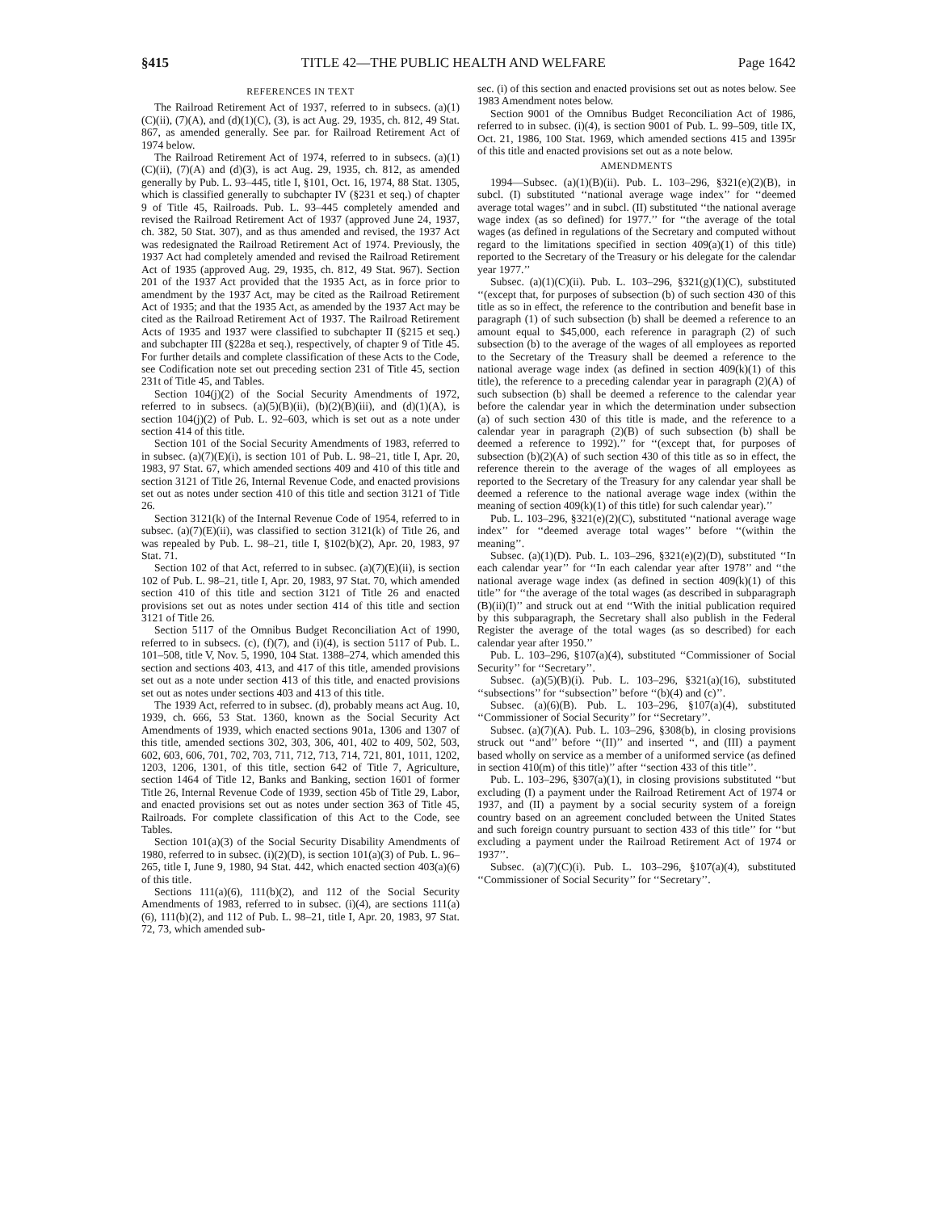§415 TITLE 42—THE PUBLIC HEALTH AND WELFARE Page 1642
REFERENCES IN TEXT
The Railroad Retirement Act of 1937, referred to in subsecs. (a)(1)(C)(ii), (7)(A), and (d)(1)(C), (3), is act Aug. 29, 1935, ch. 812, 49 Stat. 867, as amended generally. See par. for Railroad Retirement Act of 1974 below.
The Railroad Retirement Act of 1974, referred to in subsecs. (a)(1)(C)(ii), (7)(A) and (d)(3), is act Aug. 29, 1935, ch. 812, as amended generally by Pub. L. 93–445, title I, §101, Oct. 16, 1974, 88 Stat. 1305, which is classified generally to subchapter IV (§231 et seq.) of chapter 9 of Title 45, Railroads. Pub. L. 93–445 completely amended and revised the Railroad Retirement Act of 1937 (approved June 24, 1937, ch. 382, 50 Stat. 307), and as thus amended and revised, the 1937 Act was redesignated the Railroad Retirement Act of 1974. Previously, the 1937 Act had completely amended and revised the Railroad Retirement Act of 1935 (approved Aug. 29, 1935, ch. 812, 49 Stat. 967). Section 201 of the 1937 Act provided that the 1935 Act, as in force prior to amendment by the 1937 Act, may be cited as the Railroad Retirement Act of 1935; and that the 1935 Act, as amended by the 1937 Act may be cited as the Railroad Retirement Act of 1937. The Railroad Retirement Acts of 1935 and 1937 were classified to subchapter II (§215 et seq.) and subchapter III (§228a et seq.), respectively, of chapter 9 of Title 45. For further details and complete classification of these Acts to the Code, see Codification note set out preceding section 231 of Title 45, section 231t of Title 45, and Tables.
Section 104(j)(2) of the Social Security Amendments of 1972, referred to in subsecs. (a)(5)(B)(ii), (b)(2)(B)(iii), and (d)(1)(A), is section 104(j)(2) of Pub. L. 92–603, which is set out as a note under section 414 of this title.
Section 101 of the Social Security Amendments of 1983, referred to in subsec. (a)(7)(E)(i), is section 101 of Pub. L. 98–21, title I, Apr. 20, 1983, 97 Stat. 67, which amended sections 409 and 410 of this title and section 3121 of Title 26, Internal Revenue Code, and enacted provisions set out as notes under section 410 of this title and section 3121 of Title 26.
Section 3121(k) of the Internal Revenue Code of 1954, referred to in subsec. (a)(7)(E)(ii), was classified to section 3121(k) of Title 26, and was repealed by Pub. L. 98–21, title I, §102(b)(2), Apr. 20, 1983, 97 Stat. 71.
Section 102 of that Act, referred to in subsec. (a)(7)(E)(ii), is section 102 of Pub. L. 98–21, title I, Apr. 20, 1983, 97 Stat. 70, which amended section 410 of this title and section 3121 of Title 26 and enacted provisions set out as notes under section 414 of this title and section 3121 of Title 26.
Section 5117 of the Omnibus Budget Reconciliation Act of 1990, referred to in subsecs. (c), (f)(7), and (i)(4), is section 5117 of Pub. L. 101–508, title V, Nov. 5, 1990, 104 Stat. 1388–274, which amended this section and sections 403, 413, and 417 of this title, amended provisions set out as a note under section 413 of this title, and enacted provisions set out as notes under sections 403 and 413 of this title.
The 1939 Act, referred to in subsec. (d), probably means act Aug. 10, 1939, ch. 666, 53 Stat. 1360, known as the Social Security Act Amendments of 1939, which enacted sections 901a, 1306 and 1307 of this title, amended sections 302, 303, 306, 401, 402 to 409, 502, 503, 602, 603, 606, 701, 702, 703, 711, 712, 713, 714, 721, 801, 1011, 1202, 1203, 1206, 1301, of this title, section 642 of Title 7, Agriculture, section 1464 of Title 12, Banks and Banking, section 1601 of former Title 26, Internal Revenue Code of 1939, section 45b of Title 29, Labor, and enacted provisions set out as notes under section 363 of Title 45, Railroads. For complete classification of this Act to the Code, see Tables.
Section 101(a)(3) of the Social Security Disability Amendments of 1980, referred to in subsec. (i)(2)(D), is section 101(a)(3) of Pub. L. 96–265, title I, June 9, 1980, 94 Stat. 442, which enacted section 403(a)(6) of this title.
Sections 111(a)(6), 111(b)(2), and 112 of the Social Security Amendments of 1983, referred to in subsec. (i)(4), are sections 111(a)(6), 111(b)(2), and 112 of Pub. L. 98–21, title I, Apr. 20, 1983, 97 Stat. 72, 73, which amended sub-
sec. (i) of this section and enacted provisions set out as notes below. See 1983 Amendment notes below.
Section 9001 of the Omnibus Budget Reconciliation Act of 1986, referred to in subsec. (i)(4), is section 9001 of Pub. L. 99–509, title IX, Oct. 21, 1986, 100 Stat. 1969, which amended sections 415 and 1395r of this title and enacted provisions set out as a note below.
AMENDMENTS
1994—Subsec. (a)(1)(B)(ii). Pub. L. 103–296, §321(e)(2)(B), in subcl. (I) substituted ‘‘national average wage index’’ for ‘‘deemed average total wages’’ and in subcl. (II) substituted ‘‘the national average wage index (as so defined) for 1977.’’ for ‘‘the average of the total wages (as defined in regulations of the Secretary and computed without regard to the limitations specified in section 409(a)(1) of this title) reported to the Secretary of the Treasury or his delegate for the calendar year 1977.’’
Subsec. (a)(1)(C)(ii). Pub. L. 103–296, §321(g)(1)(C), substituted ‘‘(except that, for purposes of subsection (b) of such section 430 of this title as so in effect, the reference to the contribution and benefit base in paragraph (1) of such subsection (b) shall be deemed a reference to an amount equal to $45,000, each reference in paragraph (2) of such subsection (b) to the average of the wages of all employees as reported to the Secretary of the Treasury shall be deemed a reference to the national average wage index (as defined in section 409(k)(1) of this title), the reference to a preceding calendar year in paragraph (2)(A) of such subsection (b) shall be deemed a reference to the calendar year before the calendar year in which the determination under subsection (a) of such section 430 of this title is made, and the reference to a calendar year in paragraph (2)(B) of such subsection (b) shall be deemed a reference to 1992).’’ for ‘‘(except that, for purposes of subsection (b)(2)(A) of such section 430 of this title as so in effect, the reference therein to the average of the wages of all employees as reported to the Secretary of the Treasury for any calendar year shall be deemed a reference to the national average wage index (within the meaning of section 409(k)(1) of this title) for such calendar year).’’
Pub. L. 103–296, §321(e)(2)(C), substituted ‘‘national average wage index’’ for ‘‘deemed average total wages’’ before ‘‘(within the meaning’’.
Subsec. (a)(1)(D). Pub. L. 103–296, §321(e)(2)(D), substituted ‘‘In each calendar year’’ for ‘‘In each calendar year after 1978’’ and ‘‘the national average wage index (as defined in section 409(k)(1) of this title’’ for ‘‘the average of the total wages (as described in subparagraph (B)(ii)(I)’’ and struck out at end ‘‘With the initial publication required by this subparagraph, the Secretary shall also publish in the Federal Register the average of the total wages (as so described) for each calendar year after 1950.’’
Pub. L. 103–296, §107(a)(4), substituted ‘‘Commissioner of Social Security’’ for ‘‘Secretary’’.
Subsec. (a)(5)(B)(i). Pub. L. 103–296, §321(a)(16), substituted ‘‘subsections’’ for ‘‘subsection’’ before ‘‘(b)(4) and (c)’’.
Subsec. (a)(6)(B). Pub. L. 103–296, §107(a)(4), substituted ‘‘Commissioner of Social Security’’ for ‘‘Secretary’’.
Subsec. (a)(7)(A). Pub. L. 103–296, §308(b), in closing provisions struck out ‘‘and’’ before ‘‘(II)’’ and inserted ‘‘, and (III) a payment based wholly on service as a member of a uniformed service (as defined in section 410(m) of this title)’’ after ‘‘section 433 of this title’’.
Pub. L. 103–296, §307(a)(1), in closing provisions substituted ‘‘but excluding (I) a payment under the Railroad Retirement Act of 1974 or 1937, and (II) a payment by a social security system of a foreign country based on an agreement concluded between the United States and such foreign country pursuant to section 433 of this title’’ for ‘‘but excluding a payment under the Railroad Retirement Act of 1974 or 1937’’.
Subsec. (a)(7)(C)(i). Pub. L. 103–296, §107(a)(4), substituted ‘‘Commissioner of Social Security’’ for ‘‘Secretary’’.